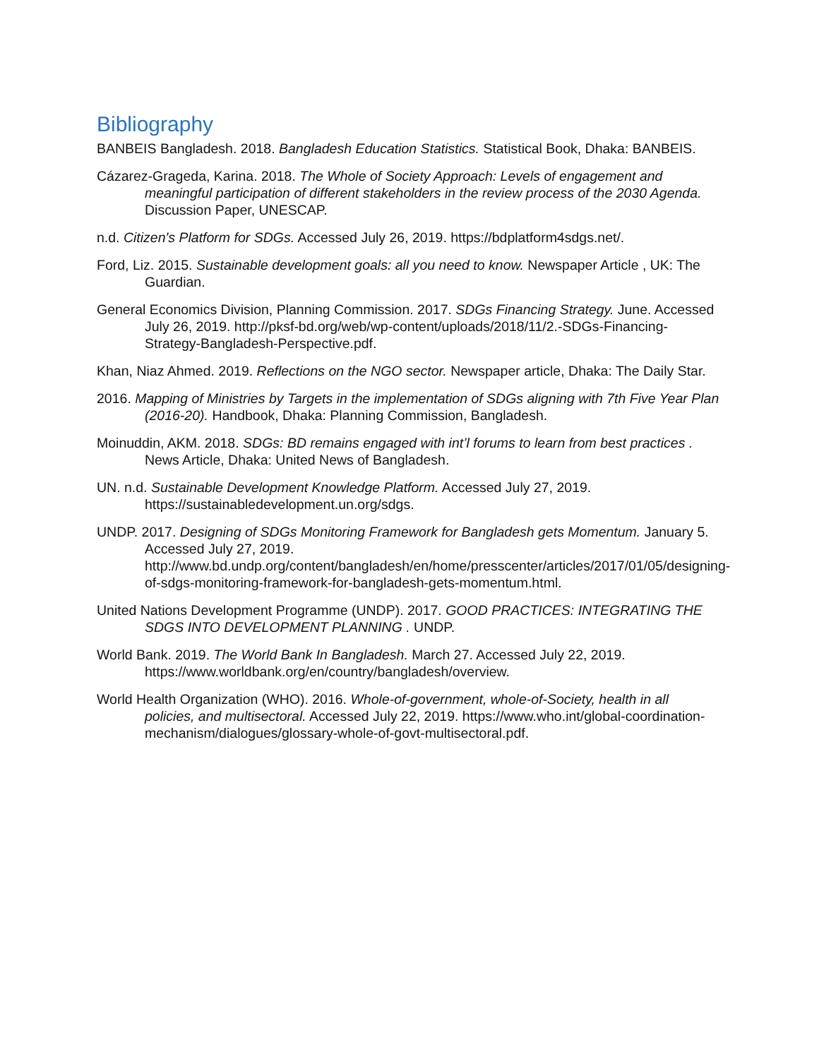Bibliography
BANBEIS Bangladesh. 2018. Bangladesh Education Statistics. Statistical Book, Dhaka: BANBEIS.
Cázarez-Grageda, Karina. 2018. The Whole of Society Approach: Levels of engagement and meaningful participation of different stakeholders in the review process of the 2030 Agenda. Discussion Paper, UNESCAP.
n.d. Citizen's Platform for SDGs. Accessed July 26, 2019. https://bdplatform4sdgs.net/.
Ford, Liz. 2015. Sustainable development goals: all you need to know. Newspaper Article , UK: The Guardian.
General Economics Division, Planning Commission. 2017. SDGs Financing Strategy. June. Accessed July 26, 2019. http://pksf-bd.org/web/wp-content/uploads/2018/11/2.-SDGs-Financing-Strategy-Bangladesh-Perspective.pdf.
Khan, Niaz Ahmed. 2019. Reflections on the NGO sector. Newspaper article, Dhaka: The Daily Star.
2016. Mapping of Ministries by Targets in the implementation of SDGs aligning with 7th Five Year Plan (2016-20). Handbook, Dhaka: Planning Commission, Bangladesh.
Moinuddin, AKM. 2018. SDGs: BD remains engaged with int’l forums to learn from best practices . News Article, Dhaka: United News of Bangladesh.
UN. n.d. Sustainable Development Knowledge Platform. Accessed July 27, 2019. https://sustainabledevelopment.un.org/sdgs.
UNDP. 2017. Designing of SDGs Monitoring Framework for Bangladesh gets Momentum. January 5. Accessed July 27, 2019. http://www.bd.undp.org/content/bangladesh/en/home/presscenter/articles/2017/01/05/designing-of-sdgs-monitoring-framework-for-bangladesh-gets-momentum.html.
United Nations Development Programme (UNDP). 2017. GOOD PRACTICES: INTEGRATING THE SDGS INTO DEVELOPMENT PLANNING . UNDP.
World Bank. 2019. The World Bank In Bangladesh. March 27. Accessed July 22, 2019. https://www.worldbank.org/en/country/bangladesh/overview.
World Health Organization (WHO). 2016. Whole-of-government, whole-of-Society, health in all policies, and multisectoral. Accessed July 22, 2019. https://www.who.int/global-coordination-mechanism/dialogues/glossary-whole-of-govt-multisectoral.pdf.